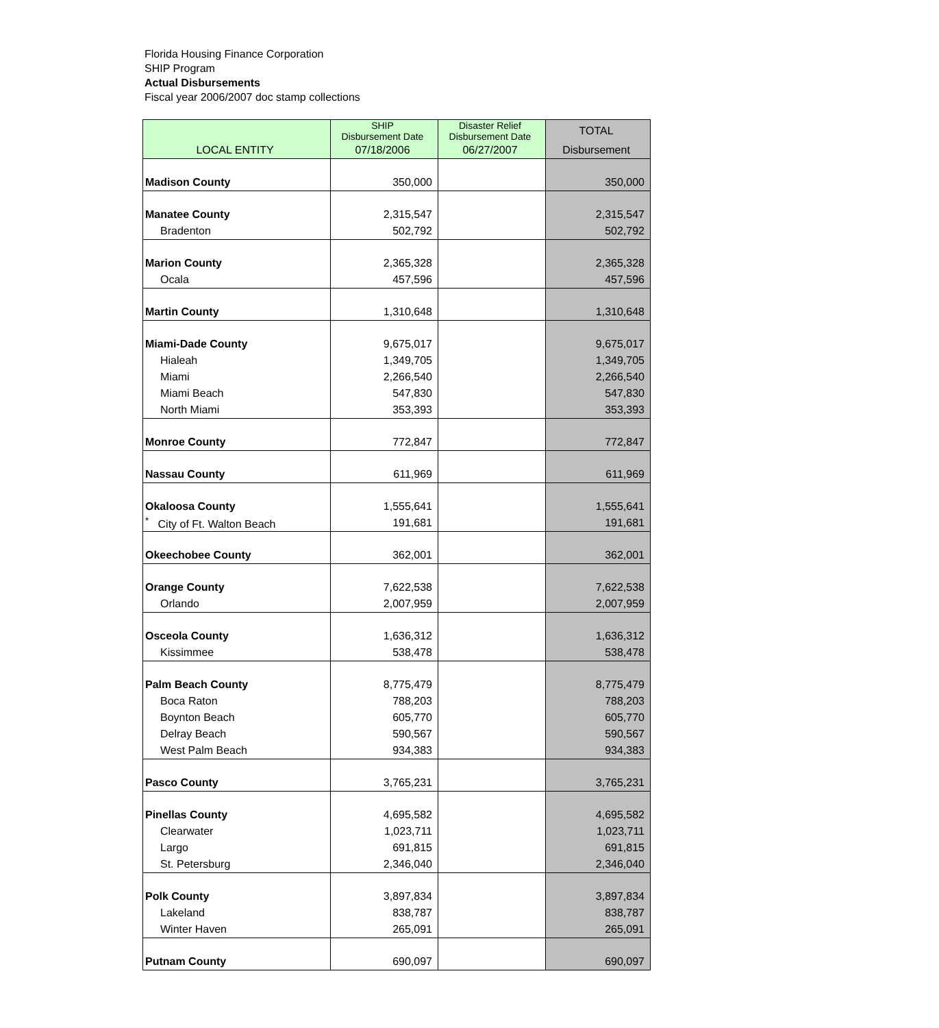Florida Housing Finance Corporation
SHIP Program
Actual Disbursements
Fiscal year 2006/2007 doc stamp collections
| | SHIP Disbursement Date | Disaster Relief Disbursement Date | TOTAL |
| --- | --- | --- | --- |
| LOCAL ENTITY | 07/18/2006 | 06/27/2007 | Disbursement |
| Madison County | 350,000 | | 350,000 |
| Manatee County | 2,315,547 | | 2,315,547 |
| Bradenton | 502,792 | | 502,792 |
| Marion County | 2,365,328 | | 2,365,328 |
| Ocala | 457,596 | | 457,596 |
| Martin County | 1,310,648 | | 1,310,648 |
| Miami-Dade County | 9,675,017 | | 9,675,017 |
| Hialeah | 1,349,705 | | 1,349,705 |
| Miami | 2,266,540 | | 2,266,540 |
| Miami Beach | 547,830 | | 547,830 |
| North Miami | 353,393 | | 353,393 |
| Monroe County | 772,847 | | 772,847 |
| Nassau County | 611,969 | | 611,969 |
| Okaloosa County | 1,555,641 | | 1,555,641 |
| <sup>*</sup> City of Ft. Walton Beach | 191,681 | | 191,681 |
| Okeechobee County | 362,001 | | 362,001 |
| Orange County | 7,622,538 | | 7,622,538 |
| Orlando | 2,007,959 | | 2,007,959 |
| Osceola County | 1,636,312 | | 1,636,312 |
| Kissimmee | 538,478 | | 538,478 |
| Palm Beach County | 8,775,479 | | 8,775,479 |
| Boca Raton | 788,203 | | 788,203 |
| Boynton Beach | 605,770 | | 605,770 |
| Delray Beach | 590,567 | | 590,567 |
| West Palm Beach | 934,383 | | 934,383 |
| Pasco County | 3,765,231 | | 3,765,231 |
| Pinellas County | 4,695,582 | | 4,695,582 |
| Clearwater | 1,023,711 | | 1,023,711 |
| Largo | 691,815 | | 691,815 |
| St. Petersburg | 2,346,040 | | 2,346,040 |
| Polk County | 3,897,834 | | 3,897,834 |
| Lakeland | 838,787 | | 838,787 |
| Winter Haven | 265,091 | | 265,091 |
| Putnam County | 690,097 | | 690,097 |